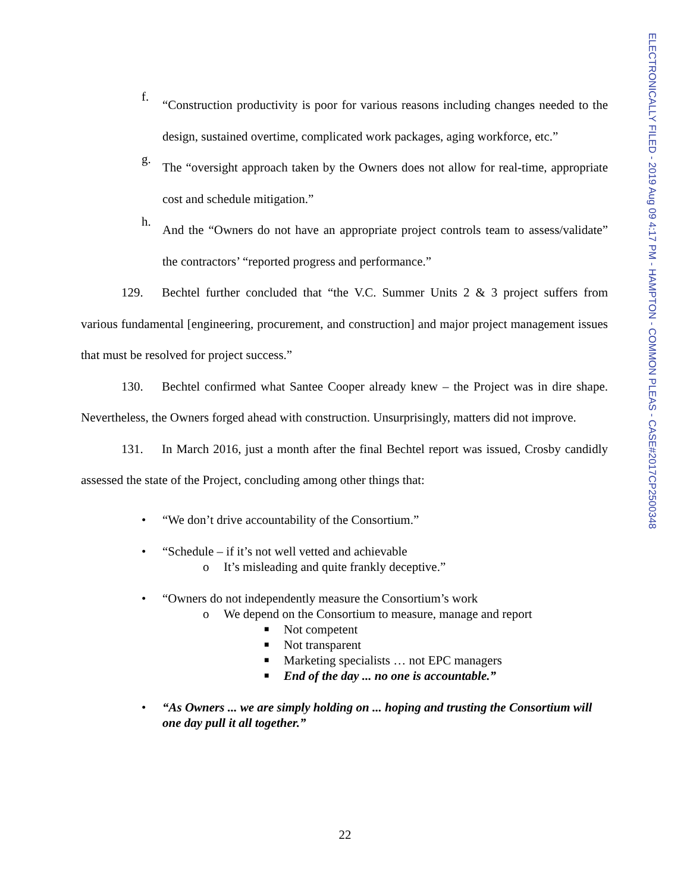f.
“Construction productivity is poor for various reasons including changes needed to the design, sustained overtime, complicated work packages, aging workforce, etc.”
g.
The “oversight approach taken by the Owners does not allow for real-time, appropriate cost and schedule mitigation.”
h.
And the “Owners do not have an appropriate project controls team to assess/validate” the contractors’ “reported progress and performance.”
129. Bechtel further concluded that “the V.C. Summer Units 2 & 3 project suffers from various fundamental [engineering, procurement, and construction] and major project management issues that must be resolved for project success.”
130. Bechtel confirmed what Santee Cooper already knew – the Project was in dire shape. Nevertheless, the Owners forged ahead with construction. Unsurprisingly, matters did not improve.
131. In March 2016, just a month after the final Bechtel report was issued, Crosby candidly assessed the state of the Project, concluding among other things that:
• “We don’t drive accountability of the Consortium.”
• “Schedule – if it’s not well vetted and achievable
o It’s misleading and quite frankly deceptive.”
• “Owners do not independently measure the Consortium’s work
o We depend on the Consortium to measure, manage and report
■
Not competent
■
Not transparent
■
Marketing specialists … not EPC managers
■
End of the day ... no one is accountable.”
• “As Owners ... we are simply holding on ... hoping and trusting the Consortium will one day pull it all together.”
ELECTRONICALLY FILED - 2019 Aug 09 4:17 PM - HAMPTON - COMMON PLEAS - CASE#2017CP2500348
22